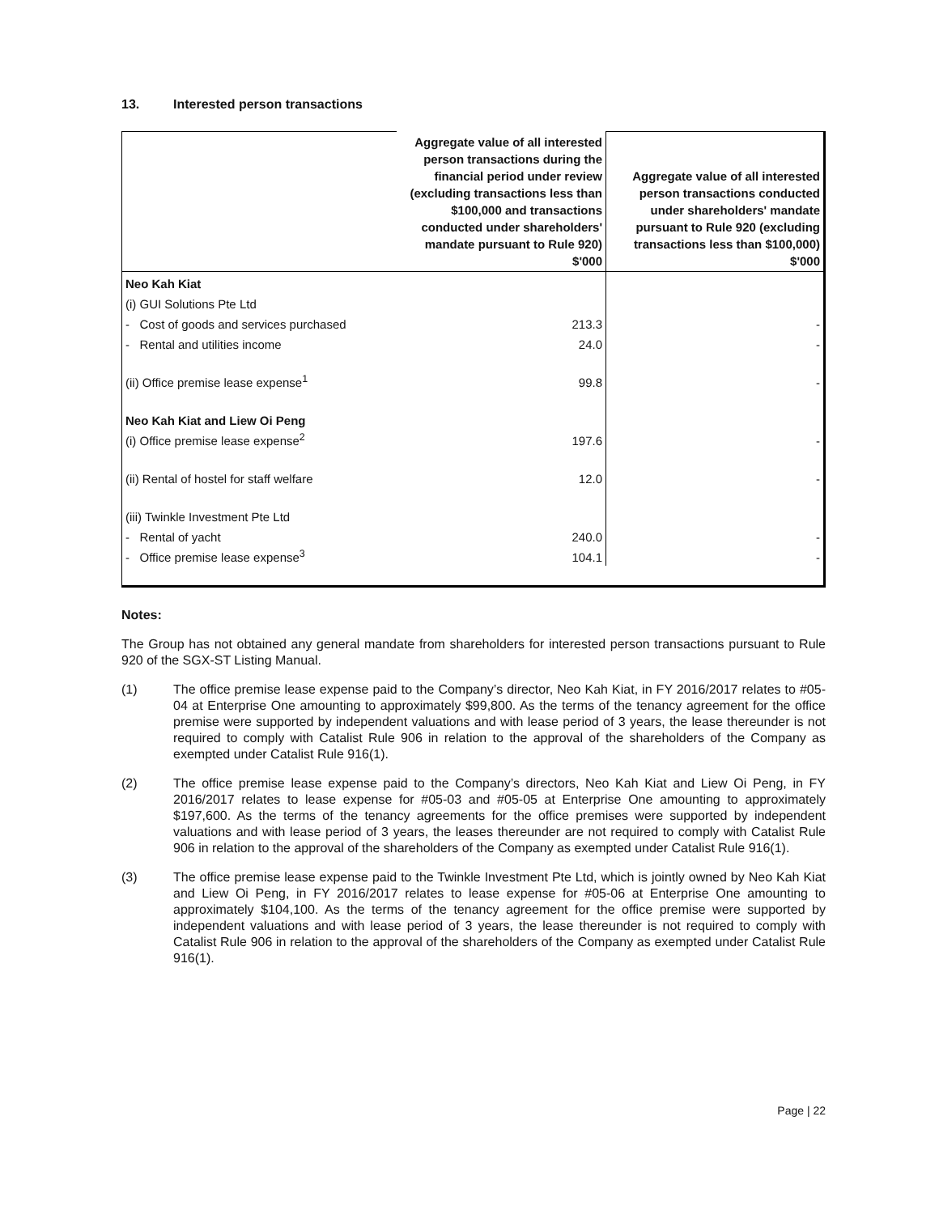13. Interested person transactions
| | Aggregate value of all interested person transactions during the financial period under review (excluding transactions less than $100,000 and transactions conducted under shareholders' mandate pursuant to Rule 920) $'000 | Aggregate value of all interested person transactions conducted under shareholders' mandate pursuant to Rule 920 (excluding transactions less than $100,000) $'000 |
| --- | --- | --- |
| Neo Kah Kiat | | |
| (i) GUI Solutions Pte Ltd | | |
| - Cost of goods and services purchased | 213.3 | - |
| - Rental and utilities income | 24.0 | - |
| (ii) Office premise lease expense<sup>1</sup> | 99.8 | - |
| Neo Kah Kiat and Liew Oi Peng | | |
| (i) Office premise lease expense<sup>2</sup> | 197.6 | - |
| (ii) Rental of hostel for staff welfare | 12.0 | - |
| (iii) Twinkle Investment Pte Ltd | | |
| - Rental of yacht | 240.0 | - |
| - Office premise lease expense<sup>3</sup> | 104.1 | - |
Notes:
The Group has not obtained any general mandate from shareholders for interested person transactions pursuant to Rule 920 of the SGX-ST Listing Manual.
(1) The office premise lease expense paid to the Company’s director, Neo Kah Kiat, in FY 2016/2017 relates to #05-04 at Enterprise One amounting to approximately $99,800. As the terms of the tenancy agreement for the office premise were supported by independent valuations and with lease period of 3 years, the lease thereunder is not required to comply with Catalist Rule 906 in relation to the approval of the shareholders of the Company as exempted under Catalist Rule 916(1).
(2) The office premise lease expense paid to the Company’s directors, Neo Kah Kiat and Liew Oi Peng, in FY 2016/2017 relates to lease expense for #05-03 and #05-05 at Enterprise One amounting to approximately $197,600. As the terms of the tenancy agreements for the office premises were supported by independent valuations and with lease period of 3 years, the leases thereunder are not required to comply with Catalist Rule 906 in relation to the approval of the shareholders of the Company as exempted under Catalist Rule 916(1).
(3) The office premise lease expense paid to the Twinkle Investment Pte Ltd, which is jointly owned by Neo Kah Kiat and Liew Oi Peng, in FY 2016/2017 relates to lease expense for #05-06 at Enterprise One amounting to approximately $104,100. As the terms of the tenancy agreement for the office premise were supported by independent valuations and with lease period of 3 years, the lease thereunder is not required to comply with Catalist Rule 906 in relation to the approval of the shareholders of the Company as exempted under Catalist Rule 916(1).
Page | 22